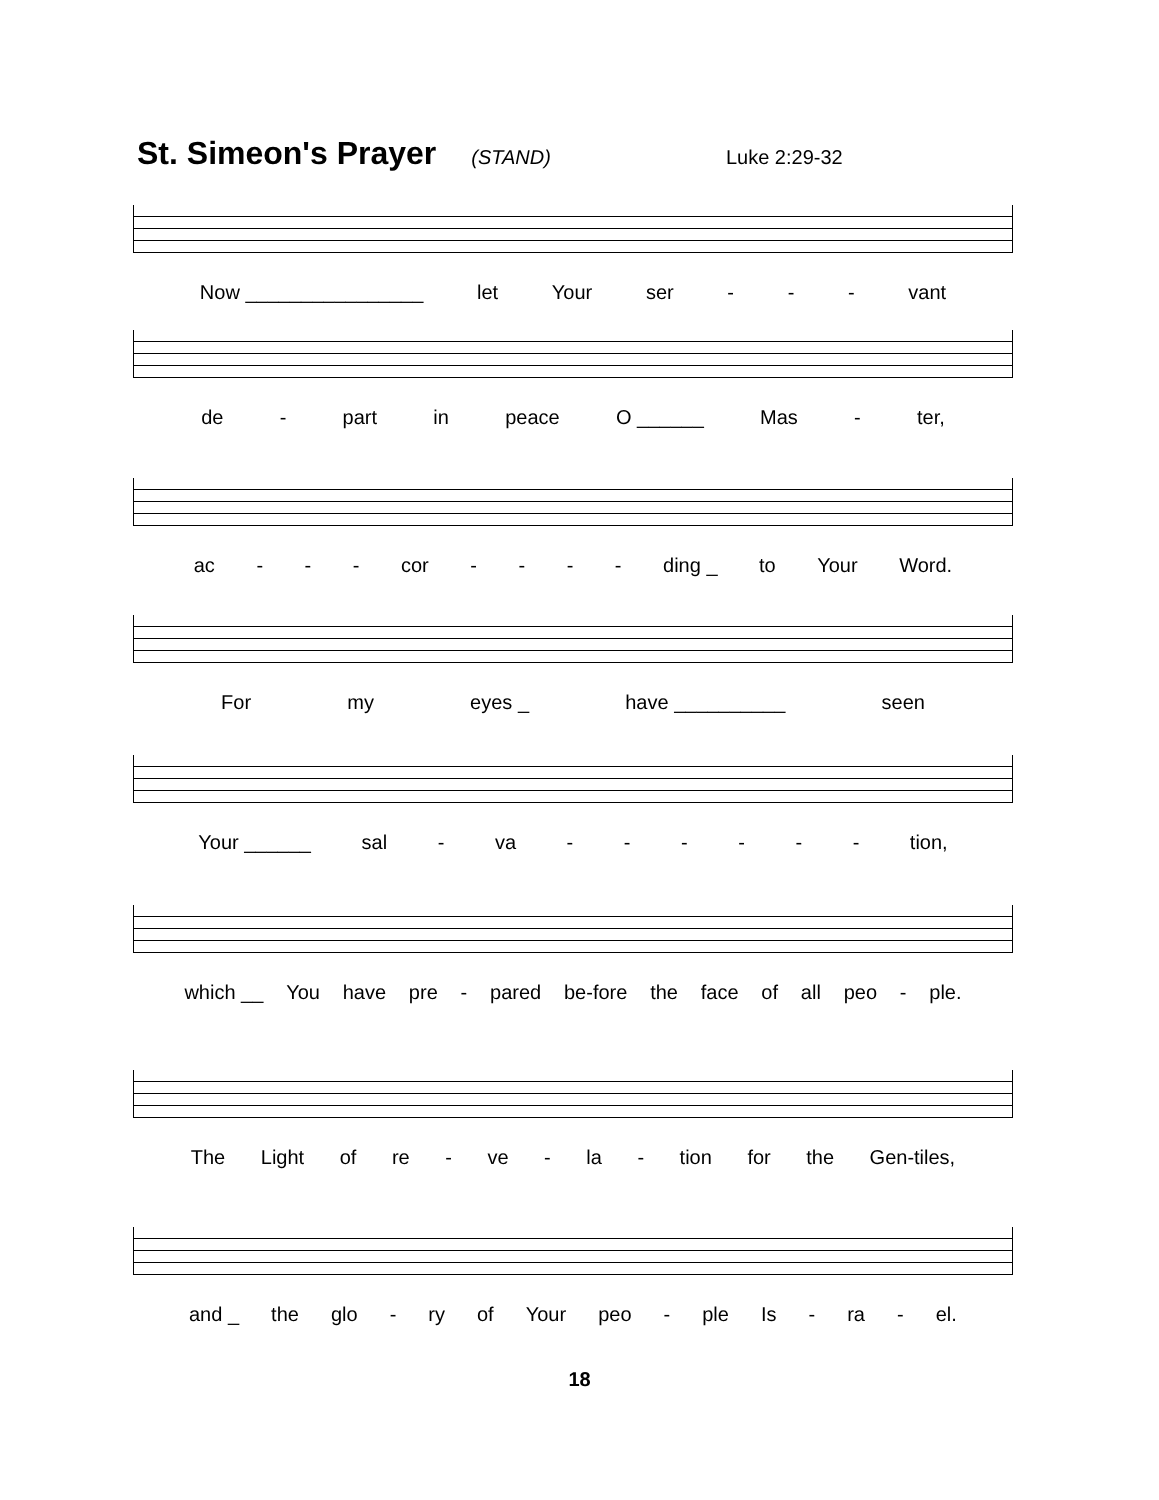St. Simeon's Prayer
(STAND) Luke 2:29-32
Now ________________ let Your ser - - - vant
de - part in peace O ______ Mas - ter,
ac - - - cor - - - - ding _ to Your Word.
For my eyes _ have __________ seen
Your ______ sal - va - - - - - - tion,
which __ You have pre - pared be-fore the face of all peo - ple.
The Light of re - ve - la - tion for the Gen-tiles,
and _ the glo - ry of Your peo - ple Is - ra - el.
18